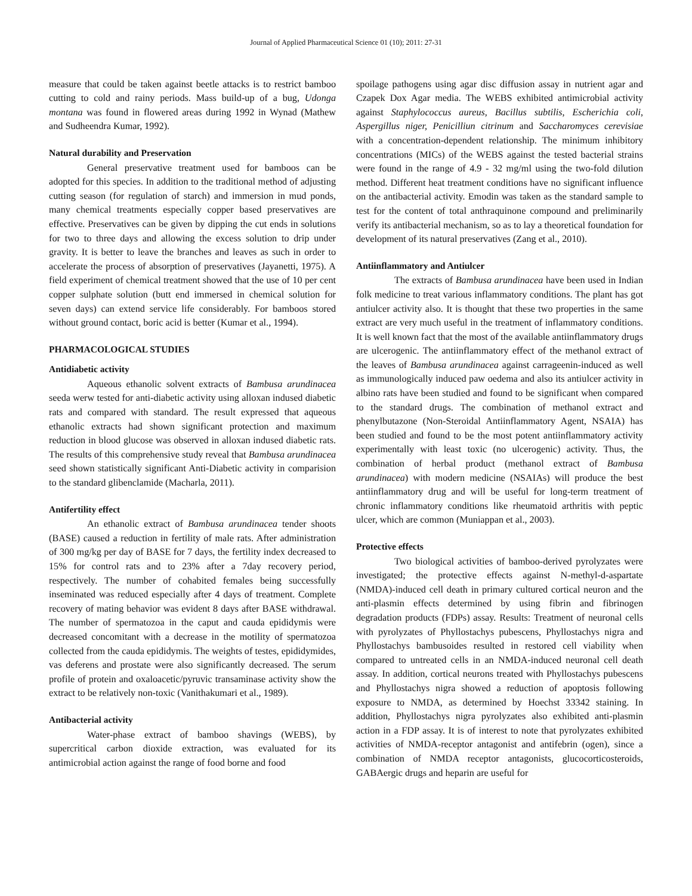Journal of Applied Pharmaceutical Science 01 (10); 2011: 27-31
measure that could be taken against beetle attacks is to restrict bamboo cutting to cold and rainy periods. Mass build-up of a bug, Udonga montana was found in flowered areas during 1992 in Wynad (Mathew and Sudheendra Kumar, 1992).
Natural durability and Preservation
General preservative treatment used for bamboos can be adopted for this species. In addition to the traditional method of adjusting cutting season (for regulation of starch) and immersion in mud ponds, many chemical treatments especially copper based preservatives are effective. Preservatives can be given by dipping the cut ends in solutions for two to three days and allowing the excess solution to drip under gravity. It is better to leave the branches and leaves as such in order to accelerate the process of absorption of preservatives (Jayanetti, 1975). A field experiment of chemical treatment showed that the use of 10 per cent copper sulphate solution (butt end immersed in chemical solution for seven days) can extend service life considerably. For bamboos stored without ground contact, boric acid is better (Kumar et al., 1994).
PHARMACOLOGICAL STUDIES
Antidiabetic activity
Aqueous ethanolic solvent extracts of Bambusa arundinacea seeda werw tested for anti-diabetic activity using alloxan indused diabetic rats and compared with standard. The result expressed that aqueous ethanolic extracts had shown significant protection and maximum reduction in blood glucose was observed in alloxan indused diabetic rats. The results of this comprehensive study reveal that Bambusa arundinacea seed shown statistically significant Anti-Diabetic activity in comparision to the standard glibenclamide (Macharla, 2011).
Antifertility effect
An ethanolic extract of Bambusa arundinacea tender shoots (BASE) caused a reduction in fertility of male rats. After administration of 300 mg/kg per day of BASE for 7 days, the fertility index decreased to 15% for control rats and to 23% after a 7day recovery period, respectively. The number of cohabited females being successfully inseminated was reduced especially after 4 days of treatment. Complete recovery of mating behavior was evident 8 days after BASE withdrawal. The number of spermatozoa in the caput and cauda epididymis were decreased concomitant with a decrease in the motility of spermatozoa collected from the cauda epididymis. The weights of testes, epididymides, vas deferens and prostate were also significantly decreased. The serum profile of protein and oxaloacetic/pyruvic transaminase activity show the extract to be relatively non-toxic (Vanithakumari et al., 1989).
Antibacterial activity
Water-phase extract of bamboo shavings (WEBS), by supercritical carbon dioxide extraction, was evaluated for its antimicrobial action against the range of food borne and food
spoilage pathogens using agar disc diffusion assay in nutrient agar and Czapek Dox Agar media. The WEBS exhibited antimicrobial activity against Staphylococcus aureus, Bacillus subtilis, Escherichia coli, Aspergillus niger, Penicilliun citrinum and Saccharomyces cerevisiae with a concentration-dependent relationship. The minimum inhibitory concentrations (MICs) of the WEBS against the tested bacterial strains were found in the range of 4.9 - 32 mg/ml using the two-fold dilution method. Different heat treatment conditions have no significant influence on the antibacterial activity. Emodin was taken as the standard sample to test for the content of total anthraquinone compound and preliminarily verify its antibacterial mechanism, so as to lay a theoretical foundation for development of its natural preservatives (Zang et al., 2010).
Antiinflammatory and Antiulcer
The extracts of Bambusa arundinacea have been used in Indian folk medicine to treat various inflammatory conditions. The plant has got antiulcer activity also. It is thought that these two properties in the same extract are very much useful in the treatment of inflammatory conditions. It is well known fact that the most of the available antiinflammatory drugs are ulcerogenic. The antiinflammatory effect of the methanol extract of the leaves of Bambusa arundinacea against carrageenin-induced as well as immunologically induced paw oedema and also its antiulcer activity in albino rats have been studied and found to be significant when compared to the standard drugs. The combination of methanol extract and phenylbutazone (Non-Steroidal Antiinflammatory Agent, NSAIA) has been studied and found to be the most potent antiinflammatory activity experimentally with least toxic (no ulcerogenic) activity. Thus, the combination of herbal product (methanol extract of Bambusa arundinacea) with modern medicine (NSAIAs) will produce the best antiinflammatory drug and will be useful for long-term treatment of chronic inflammatory conditions like rheumatoid arthritis with peptic ulcer, which are common (Muniappan et al., 2003).
Protective effects
Two biological activities of bamboo-derived pyrolyzates were investigated; the protective effects against N-methyl-d-aspartate (NMDA)-induced cell death in primary cultured cortical neuron and the anti-plasmin effects determined by using fibrin and fibrinogen degradation products (FDPs) assay. Results: Treatment of neuronal cells with pyrolyzates of Phyllostachys pubescens, Phyllostachys nigra and Phyllostachys bambusoides resulted in restored cell viability when compared to untreated cells in an NMDA-induced neuronal cell death assay. In addition, cortical neurons treated with Phyllostachys pubescens and Phyllostachys nigra showed a reduction of apoptosis following exposure to NMDA, as determined by Hoechst 33342 staining. In addition, Phyllostachys nigra pyrolyzates also exhibited anti-plasmin action in a FDP assay. It is of interest to note that pyrolyzates exhibited activities of NMDA-receptor antagonist and antifebrin (ogen), since a combination of NMDA receptor antagonists, glucocorticosteroids, GABAergic drugs and heparin are useful for